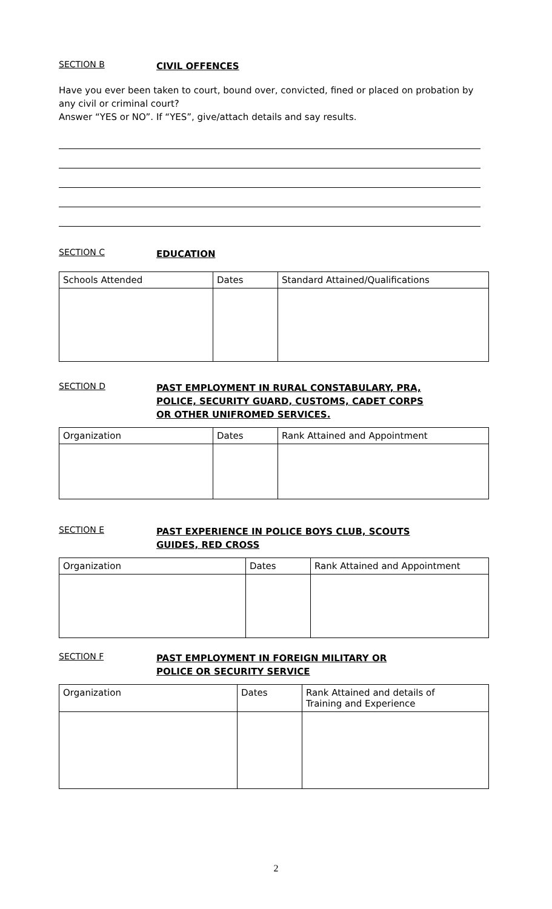SECTION B
CIVIL OFFENCES
Have you ever been taken to court, bound over, convicted, fined or placed on probation by any civil or criminal court?
Answer “YES or NO”. If “YES”, give/attach details and say results.
SECTION C
EDUCATION
| Schools Attended | Dates | Standard Attained/Qualifications |
SECTION D
PAST EMPLOYMENT IN RURAL CONSTABULARY, PRA,
POLICE, SECURITY GUARD, CUSTOMS, CADET CORPS
OR OTHER UNIFROMED SERVICES.
| Organization | Dates | Rank Attained and Appointment |
SECTION E
PAST EXPERIENCE IN POLICE BOYS CLUB, SCOUTS
GUIDES, RED CROSS
| Organization | Dates | Rank Attained and Appointment |
SECTION F
PAST EMPLOYMENT IN FOREIGN MILITARY OR
POLICE OR SECURITY SERVICE
| Organization | Dates | Rank Attained and details of Training and Experience |
2